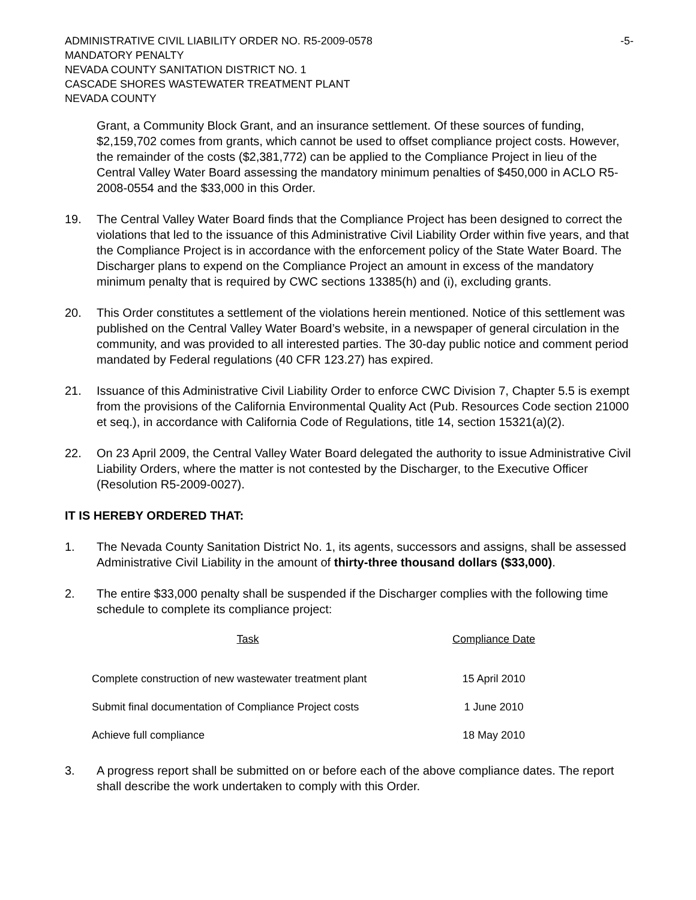ADMINISTRATIVE CIVIL LIABILITY ORDER NO. R5-2009-0578 -5-
MANDATORY PENALTY
NEVADA COUNTY SANITATION DISTRICT NO. 1
CASCADE SHORES WASTEWATER TREATMENT PLANT
NEVADA COUNTY
Grant, a Community Block Grant, and an insurance settlement. Of these sources of funding, $2,159,702 comes from grants, which cannot be used to offset compliance project costs. However, the remainder of the costs ($2,381,772) can be applied to the Compliance Project in lieu of the Central Valley Water Board assessing the mandatory minimum penalties of $450,000 in ACLO R5-2008-0554 and the $33,000 in this Order.
19. The Central Valley Water Board finds that the Compliance Project has been designed to correct the violations that led to the issuance of this Administrative Civil Liability Order within five years, and that the Compliance Project is in accordance with the enforcement policy of the State Water Board. The Discharger plans to expend on the Compliance Project an amount in excess of the mandatory minimum penalty that is required by CWC sections 13385(h) and (i), excluding grants.
20. This Order constitutes a settlement of the violations herein mentioned. Notice of this settlement was published on the Central Valley Water Board’s website, in a newspaper of general circulation in the community, and was provided to all interested parties. The 30-day public notice and comment period mandated by Federal regulations (40 CFR 123.27) has expired.
21. Issuance of this Administrative Civil Liability Order to enforce CWC Division 7, Chapter 5.5 is exempt from the provisions of the California Environmental Quality Act (Pub. Resources Code section 21000 et seq.), in accordance with California Code of Regulations, title 14, section 15321(a)(2).
22. On 23 April 2009, the Central Valley Water Board delegated the authority to issue Administrative Civil Liability Orders, where the matter is not contested by the Discharger, to the Executive Officer (Resolution R5-2009-0027).
IT IS HEREBY ORDERED THAT:
1. The Nevada County Sanitation District No. 1, its agents, successors and assigns, shall be assessed Administrative Civil Liability in the amount of thirty-three thousand dollars ($33,000).
2. The entire $33,000 penalty shall be suspended if the Discharger complies with the following time schedule to complete its compliance project:
| Task | Compliance Date |
| --- | --- |
| Complete construction of new wastewater treatment plant | 15 April 2010 |
| Submit final documentation of Compliance Project costs | 1 June 2010 |
| Achieve full compliance | 18 May 2010 |
3. A progress report shall be submitted on or before each of the above compliance dates. The report shall describe the work undertaken to comply with this Order.